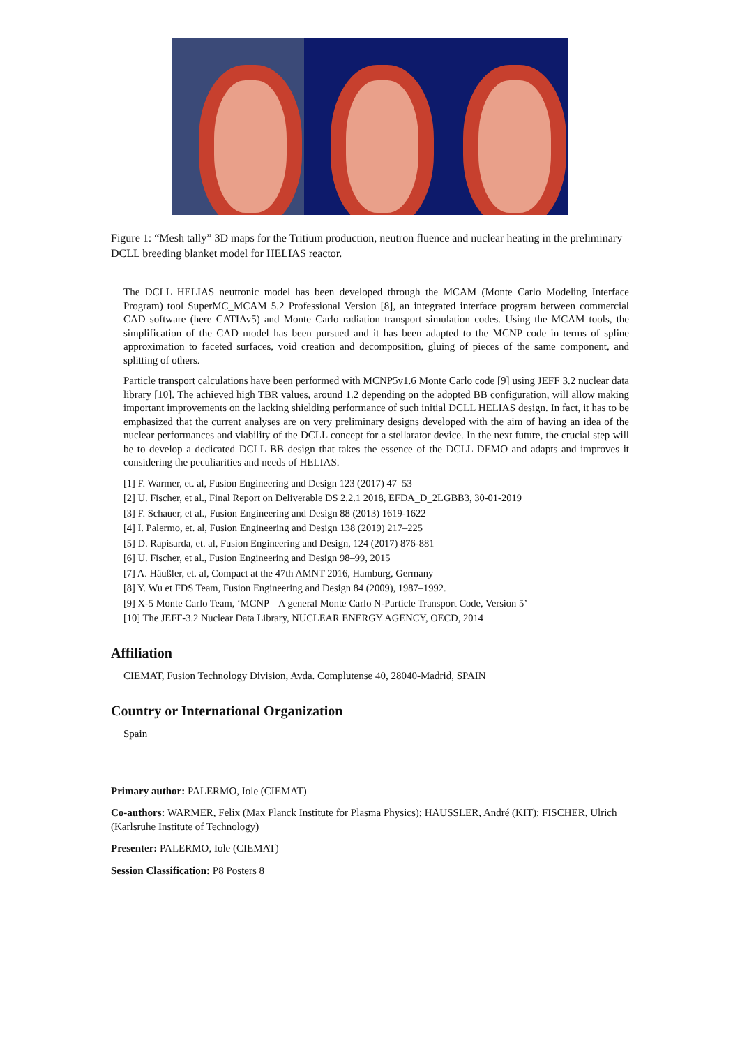Figure 1: “Mesh tally” 3D maps for the Tritium production, neutron fluence and nuclear heating in the preliminary DCLL breeding blanket model for HELIAS reactor.
The DCLL HELIAS neutronic model has been developed through the MCAM (Monte Carlo Modeling Interface Program) tool SuperMC_MCAM 5.2 Professional Version [8], an integrated interface program between commercial CAD software (here CATIAv5) and Monte Carlo radiation transport simulation codes. Using the MCAM tools, the simplification of the CAD model has been pursued and it has been adapted to the MCNP code in terms of spline approximation to faceted surfaces, void creation and decomposition, gluing of pieces of the same component, and splitting of others.
Particle transport calculations have been performed with MCNP5v1.6 Monte Carlo code [9] using JEFF 3.2 nuclear data library [10]. The achieved high TBR values, around 1.2 depending on the adopted BB configuration, will allow making important improvements on the lacking shielding performance of such initial DCLL HELIAS design. In fact, it has to be emphasized that the current analyses are on very preliminary designs developed with the aim of having an idea of the nuclear performances and viability of the DCLL concept for a stellarator device. In the next future, the crucial step will be to develop a dedicated DCLL BB design that takes the essence of the DCLL DEMO and adapts and improves it considering the peculiarities and needs of HELIAS.
[1] F. Warmer, et. al, Fusion Engineering and Design 123 (2017) 47–53
[2] U. Fischer, et al., Final Report on Deliverable DS 2.2.1 2018, EFDA_D_2LGBB3, 30-01-2019
[3] F. Schauer, et al., Fusion Engineering and Design 88 (2013) 1619-1622
[4] I. Palermo, et. al, Fusion Engineering and Design 138 (2019) 217–225
[5] D. Rapisarda, et. al, Fusion Engineering and Design, 124 (2017) 876-881
[6] U. Fischer, et al., Fusion Engineering and Design 98–99, 2015
[7] A. Häußler, et. al, Compact at the 47th AMNT 2016, Hamburg, Germany
[8] Y. Wu et FDS Team, Fusion Engineering and Design 84 (2009), 1987–1992.
[9] X-5 Monte Carlo Team, ‘MCNP – A general Monte Carlo N-Particle Transport Code, Version 5’
[10] The JEFF-3.2 Nuclear Data Library, NUCLEAR ENERGY AGENCY, OECD, 2014
Affiliation
CIEMAT, Fusion Technology Division, Avda. Complutense 40, 28040-Madrid, SPAIN
Country or International Organization
Spain
Primary author: PALERMO, Iole (CIEMAT)
Co-authors: WARMER, Felix (Max Planck Institute for Plasma Physics); HÄUSSLER, André (KIT); FISCHER, Ulrich (Karlsruhe Institute of Technology)
Presenter: PALERMO, Iole (CIEMAT)
Session Classification: P8 Posters 8